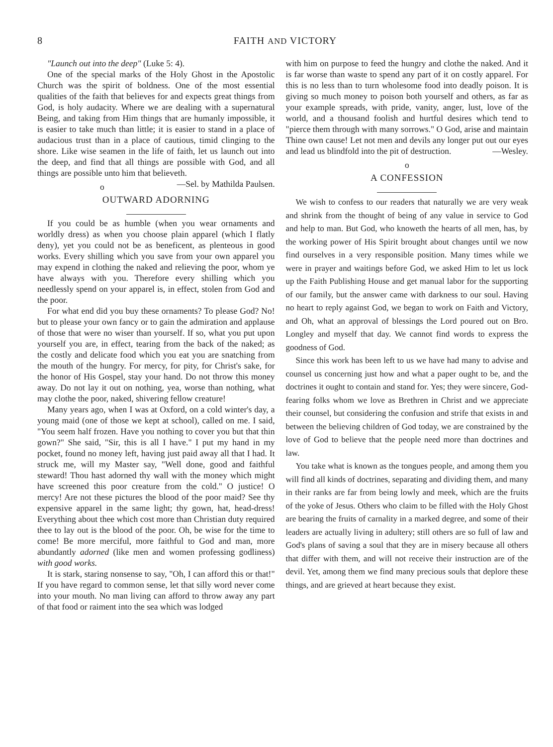8 FAITH AND VICTORY
"Launch out into the deep" (Luke 5: 4).
One of the special marks of the Holy Ghost in the Apostolic Church was the spirit of boldness. One of the most essential qualities of the faith that believes for and expects great things from God, is holy audacity. Where we are dealing with a supernatural Being, and taking from Him things that are humanly impossible, it is easier to take much than little; it is easier to stand in a place of audacious trust than in a place of cautious, timid clinging to the shore. Like wise seamen in the life of faith, let us launch out into the deep, and find that all things are possible with God, and all things are possible unto him that believeth. —Sel. by Mathilda Paulsen.
o
OUTWARD ADORNING
If you could be as humble (when you wear ornaments and worldly dress) as when you choose plain apparel (which I flatly deny), yet you could not be as beneficent, as plenteous in good works. Every shilling which you save from your own apparel you may expend in clothing the naked and relieving the poor, whom ye have always with you. Therefore every shilling which you needlessly spend on your apparel is, in effect, stolen from God and the poor.
For what end did you buy these ornaments? To please God? No! but to please your own fancy or to gain the admiration and applause of those that were no wiser than yourself. If so, what you put upon yourself you are, in effect, tearing from the back of the naked; as the costly and delicate food which you eat you are snatching from the mouth of the hungry. For mercy, for pity, for Christ's sake, for the honor of His Gospel, stay your hand. Do not throw this money away. Do not lay it out on nothing, yea, worse than nothing, what may clothe the poor, naked, shivering fellow creature!
Many years ago, when I was at Oxford, on a cold winter's day, a young maid (one of those we kept at school), called on me. I said, "You seem half frozen. Have you nothing to cover you but that thin gown?" She said, "Sir, this is all I have." I put my hand in my pocket, found no money left, having just paid away all that I had. It struck me, will my Master say, "Well done, good and faithful steward! Thou hast adorned thy wall with the money which might have screened this poor creature from the cold." O justice! O mercy! Are not these pictures the blood of the poor maid? See thy expensive apparel in the same light; thy gown, hat, head-dress! Everything about thee which cost more than Christian duty required thee to lay out is the blood of the poor. Oh, be wise for the time to come! Be more merciful, more faithful to God and man, more abundantly adorned (like men and women professing godliness) with good works.
It is stark, staring nonsense to say, "Oh, I can afford this or that!" If you have regard to common sense, let that silly word never come into your mouth. No man living can afford to throw away any part of that food or raiment into the sea which was lodged
with him on purpose to feed the hungry and clothe the naked. And it is far worse than waste to spend any part of it on costly apparel. For this is no less than to turn wholesome food into deadly poison. It is giving so much money to poison both yourself and others, as far as your example spreads, with pride, vanity, anger, lust, love of the world, and a thousand foolish and hurtful desires which tend to "pierce them through with many sorrows." O God, arise and maintain Thine own cause! Let not men and devils any longer put out our eyes and lead us blindfold into the pit of destruction. —Wesley.
o
A CONFESSION
We wish to confess to our readers that naturally we are very weak and shrink from the thought of being of any value in service to God and help to man. But God, who knoweth the hearts of all men, has, by the working power of His Spirit brought about changes until we now find ourselves in a very responsible position. Many times while we were in prayer and waitings before God, we asked Him to let us lock up the Faith Publishing House and get manual labor for the supporting of our family, but the answer came with darkness to our soul. Having no heart to reply against God, we began to work on Faith and Victory, and Oh, what an approval of blessings the Lord poured out on Bro. Longley and myself that day. We cannot find words to express the goodness of God.
Since this work has been left to us we have had many to advise and counsel us concerning just how and what a paper ought to be, and the doctrines it ought to contain and stand for. Yes; they were sincere, God-fearing folks whom we love as Brethren in Christ and we appreciate their counsel, but considering the confusion and strife that exists in and between the believing children of God today, we are constrained by the love of God to believe that the people need more than doctrines and law.
You take what is known as the tongues people, and among them you will find all kinds of doctrines, separating and dividing them, and many in their ranks are far from being lowly and meek, which are the fruits of the yoke of Jesus. Others who claim to be filled with the Holy Ghost are bearing the fruits of carnality in a marked degree, and some of their leaders are actually living in adultery; still others are so full of law and God's plans of saving a soul that they are in misery because all others that differ with them, and will not receive their instruction are of the devil. Yet, among them we find many precious souls that deplore these things, and are grieved at heart because they exist.